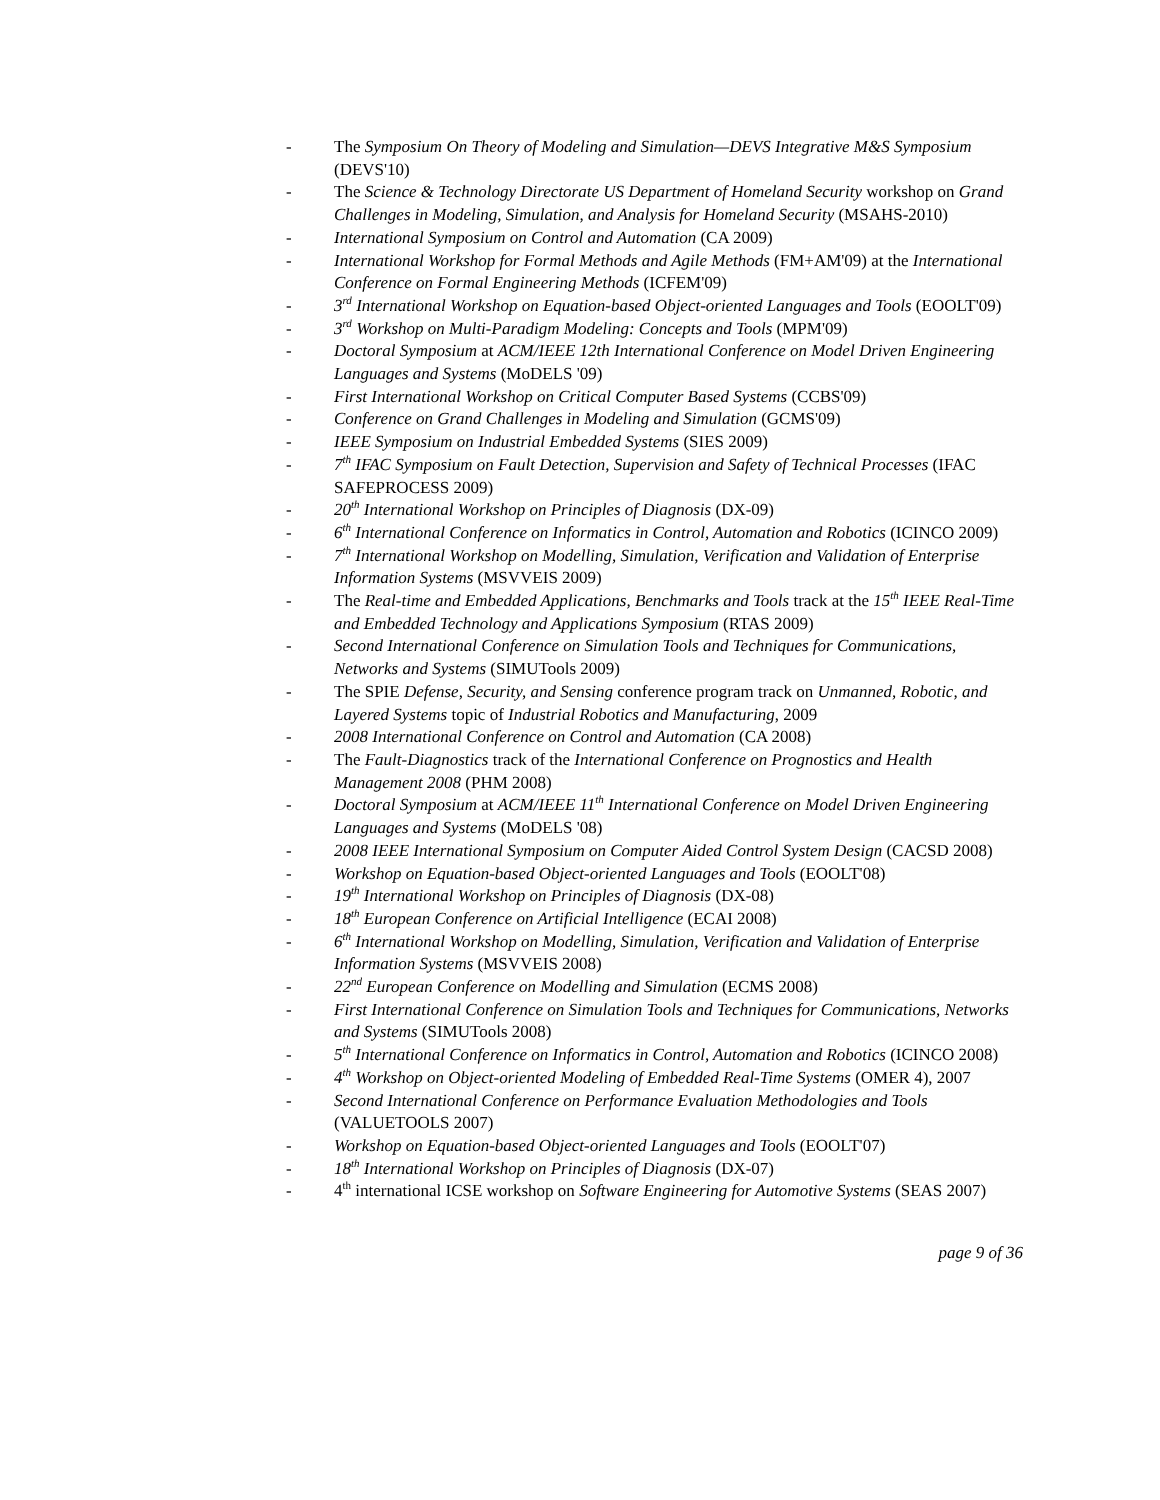- The Symposium On Theory of Modeling and Simulation—DEVS Integrative M&S Symposium (DEVS'10)
- The Science & Technology Directorate US Department of Homeland Security workshop on Grand Challenges in Modeling, Simulation, and Analysis for Homeland Security (MSAHS-2010)
- International Symposium on Control and Automation (CA 2009)
- International Workshop for Formal Methods and Agile Methods (FM+AM'09) at the International Conference on Formal Engineering Methods (ICFEM'09)
- 3<sup>rd</sup> International Workshop on Equation-based Object-oriented Languages and Tools (EOOLT'09)
- 3<sup>rd</sup> Workshop on Multi-Paradigm Modeling: Concepts and Tools (MPM'09)
- Doctoral Symposium at ACM/IEEE 12th International Conference on Model Driven Engineering Languages and Systems (MoDELS '09)
- First International Workshop on Critical Computer Based Systems (CCBS'09)
- Conference on Grand Challenges in Modeling and Simulation (GCMS'09)
- IEEE Symposium on Industrial Embedded Systems (SIES 2009)
- 7<sup>th</sup> IFAC Symposium on Fault Detection, Supervision and Safety of Technical Processes (IFAC SAFEPROCESS 2009)
- 20<sup>th</sup> International Workshop on Principles of Diagnosis (DX-09)
- 6<sup>th</sup> International Conference on Informatics in Control, Automation and Robotics (ICINCO 2009)
- 7<sup>th</sup> International Workshop on Modelling, Simulation, Verification and Validation of Enterprise Information Systems (MSVVEIS 2009)
- The Real-time and Embedded Applications, Benchmarks and Tools track at the 15<sup>th</sup> IEEE Real-Time and Embedded Technology and Applications Symposium (RTAS 2009)
- Second International Conference on Simulation Tools and Techniques for Communications, Networks and Systems (SIMUTools 2009)
- The SPIE Defense, Security, and Sensing conference program track on Unmanned, Robotic, and Layered Systems topic of Industrial Robotics and Manufacturing, 2009
- 2008 International Conference on Control and Automation (CA 2008)
- The Fault-Diagnostics track of the International Conference on Prognostics and Health Management 2008 (PHM 2008)
- Doctoral Symposium at ACM/IEEE 11<sup>th</sup> International Conference on Model Driven Engineering Languages and Systems (MoDELS '08)
- 2008 IEEE International Symposium on Computer Aided Control System Design (CACSD 2008)
- Workshop on Equation-based Object-oriented Languages and Tools (EOOLT'08)
- 19<sup>th</sup> International Workshop on Principles of Diagnosis (DX-08)
- 18<sup>th</sup> European Conference on Artificial Intelligence (ECAI 2008)
- 6<sup>th</sup> International Workshop on Modelling, Simulation, Verification and Validation of Enterprise Information Systems (MSVVEIS 2008)
- 22<sup>nd</sup> European Conference on Modelling and Simulation (ECMS 2008)
- First International Conference on Simulation Tools and Techniques for Communications, Networks and Systems (SIMUTools 2008)
- 5<sup>th</sup> International Conference on Informatics in Control, Automation and Robotics (ICINCO 2008)
- 4<sup>th</sup> Workshop on Object-oriented Modeling of Embedded Real-Time Systems (OMER 4), 2007
- Second International Conference on Performance Evaluation Methodologies and Tools (VALUETOOLS 2007)
- Workshop on Equation-based Object-oriented Languages and Tools (EOOLT'07)
- 18<sup>th</sup> International Workshop on Principles of Diagnosis (DX-07)
- 4<sup>th</sup> international ICSE workshop on Software Engineering for Automotive Systems (SEAS 2007)
page 9 of 36